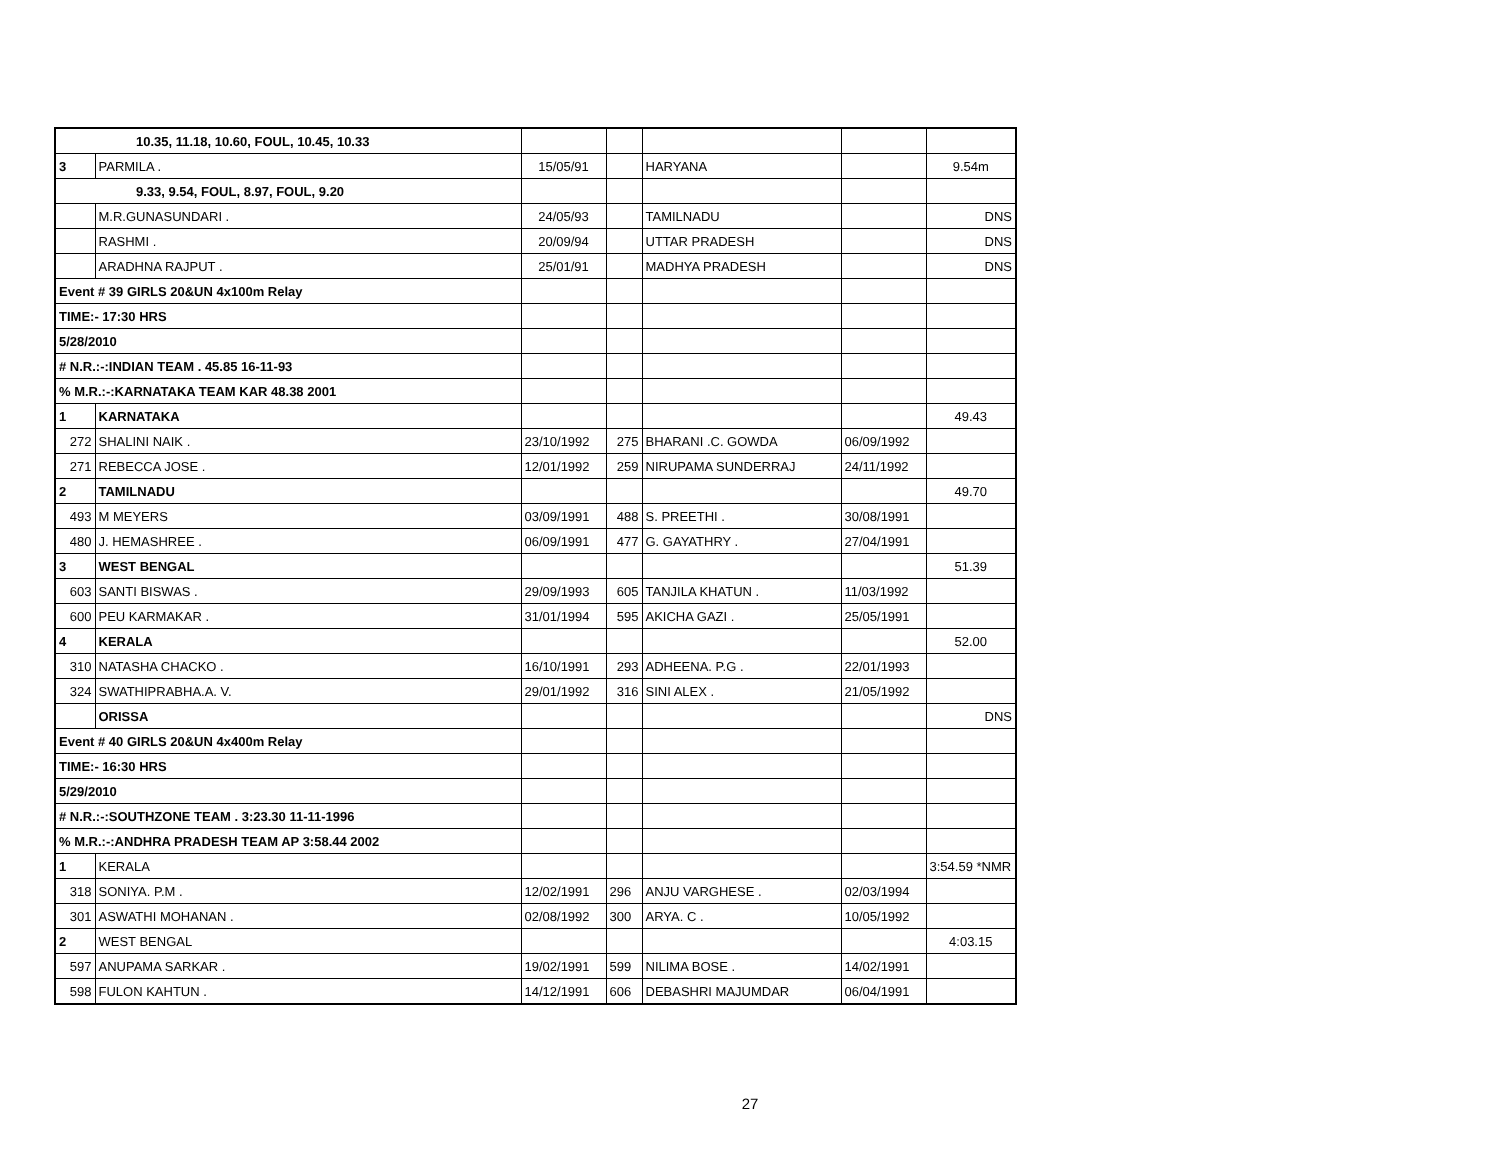| 10.35, 11.18, 10.60, FOUL, 10.45, 10.33 | | | | | | |
| 3 | PARMILA . | 15/05/91 | | HARYANA | | 9.54m |
| 9.33, 9.54, FOUL, 8.97, FOUL, 9.20 | | | | | | |
| | M.R.GUNASUNDARI . | 24/05/93 | | TAMILNADU | | DNS |
| | RASHMI . | 20/09/94 | | UTTAR PRADESH | | DNS |
| | ARADHNA RAJPUT . | 25/01/91 | | MADHYA PRADESH | | DNS |
| Event # 39 GIRLS 20&UN 4x100m Relay | | | | | | |
| TIME:- 17:30 HRS | | | | | | |
| 5/28/2010 | | | | | | |
| # N.R.:-:INDIAN TEAM . 45.85 16-11-93 | | | | | | |
| % M.R.:-:KARNATAKA TEAM KAR 48.38 2001 | | | | | | |
| 1 | KARNATAKA | | | | | 49.43 |
| 272 | SHALINI NAIK . | 23/10/1992 | 275 | BHARANI .C. GOWDA | 06/09/1992 | |
| 271 | REBECCA JOSE . | 12/01/1992 | 259 | NIRUPAMA SUNDERRAJ | 24/11/1992 | |
| 2 | TAMILNADU | | | | | 49.70 |
| 493 | M MEYERS | 03/09/1991 | 488 | S. PREETHI . | 30/08/1991 | |
| 480 | J. HEMASHREE . | 06/09/1991 | 477 | G. GAYATHRY . | 27/04/1991 | |
| 3 | WEST BENGAL | | | | | 51.39 |
| 603 | SANTI BISWAS . | 29/09/1993 | 605 | TANJILA KHATUN . | 11/03/1992 | |
| 600 | PEU KARMAKAR . | 31/01/1994 | 595 | AKICHA GAZI . | 25/05/1991 | |
| 4 | KERALA | | | | | 52.00 |
| 310 | NATASHA CHACKO . | 16/10/1991 | 293 | ADHEENA. P.G . | 22/01/1993 | |
| 324 | SWATHIPRABHA.A. V. | 29/01/1992 | 316 | SINI ALEX . | 21/05/1992 | |
| | ORISSA | | | | | DNS |
| Event # 40 GIRLS 20&UN 4x400m Relay | | | | | | |
| TIME:- 16:30 HRS | | | | | | |
| 5/29/2010 | | | | | | |
| # N.R.:-:SOUTHZONE TEAM . 3:23.30 11-11-1996 | | | | | | |
| % M.R.:-:ANDHRA PRADESH TEAM AP 3:58.44 2002 | | | | | | |
| 1 | KERALA | | | | | 3:54.59 *NMR |
| 318 | SONIYA. P.M . | 12/02/1991 | 296 | ANJU VARGHESE . | 02/03/1994 | |
| 301 | ASWATHI MOHANAN . | 02/08/1992 | 300 | ARYA. C . | 10/05/1992 | |
| 2 | WEST BENGAL | | | | | 4:03.15 |
| 597 | ANUPAMA SARKAR . | 19/02/1991 | 599 | NILIMA BOSE . | 14/02/1991 | |
| 598 | FULON KAHTUN . | 14/12/1991 | 606 | DEBASHRI MAJUMDAR | 06/04/1991 | |
27